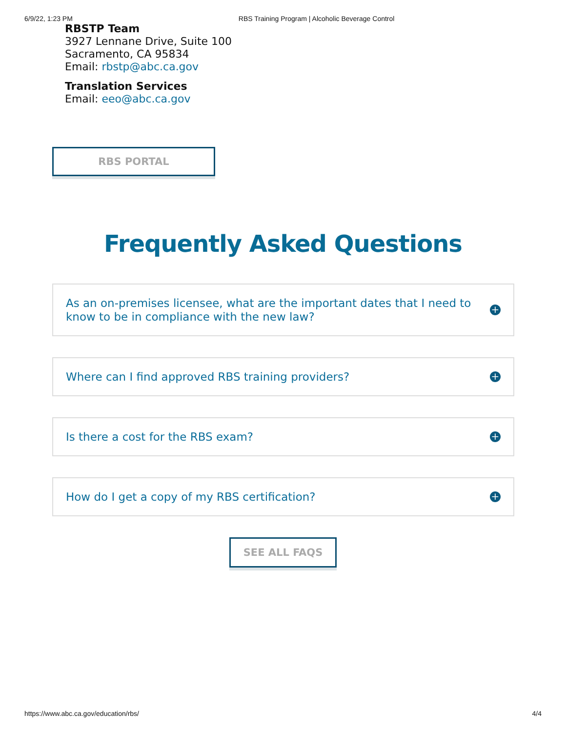6/9/22, 1:23 PM RBS Training Program | Alcoholic Beverage Control
RBSTP Team
3927 Lennane Drive, Suite 100
Sacramento, CA 95834
Email: rbstp@abc.ca.gov
Translation Services
Email: eeo@abc.ca.gov
RBS PORTAL
Frequently Asked Questions
As an on-premises licensee, what are the important dates that I need to know to be in compliance with the new law? +
Where can I find approved RBS training providers? +
Is there a cost for the RBS exam? +
How do I get a copy of my RBS certification? +
SEE ALL FAQS
https://www.abc.ca.gov/education/rbs/ 4/4